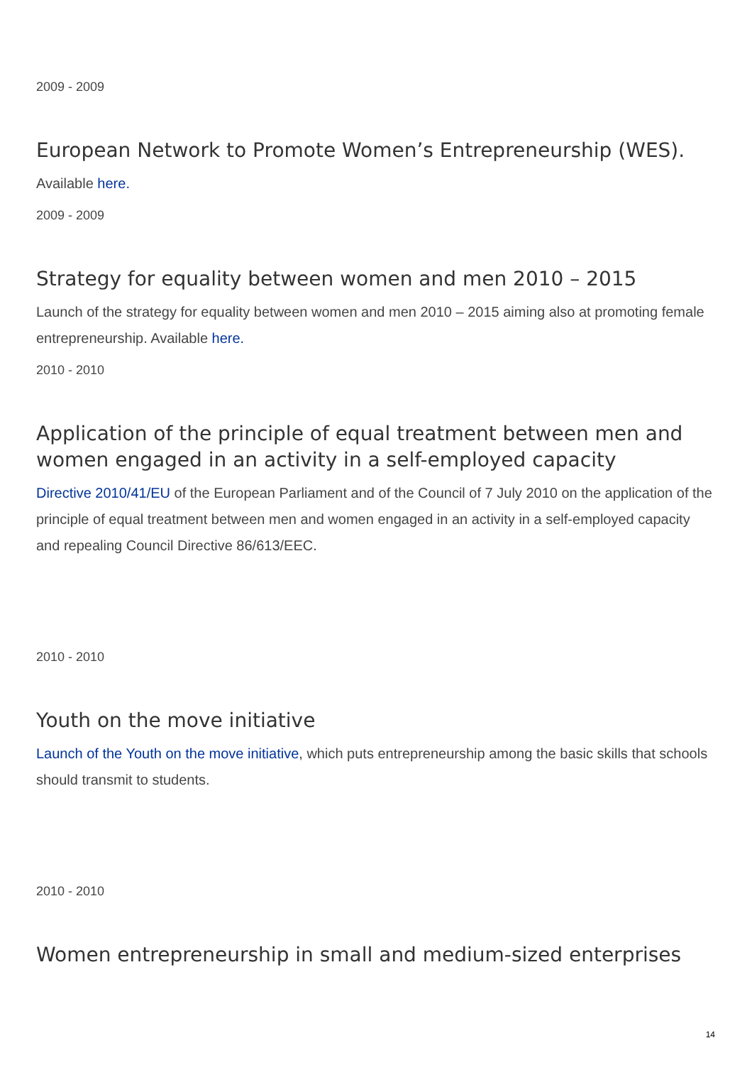2009 - 2009
European Network to Promote Women’s Entrepreneurship (WES).
Available here.
2009 - 2009
Strategy for equality between women and men 2010 – 2015
Launch of the strategy for equality between women and men 2010 – 2015 aiming also at promoting female entrepreneurship. Available here.
2010 - 2010
Application of the principle of equal treatment between men and women engaged in an activity in a self-employed capacity
Directive 2010/41/EU of the European Parliament and of the Council of 7 July 2010 on the application of the principle of equal treatment between men and women engaged in an activity in a self-employed capacity and repealing Council Directive 86/613/EEC.
2010 - 2010
Youth on the move initiative
Launch of the Youth on the move initiative, which puts entrepreneurship among the basic skills that schools should transmit to students.
2010 - 2010
Women entrepreneurship in small and medium-sized enterprises
14